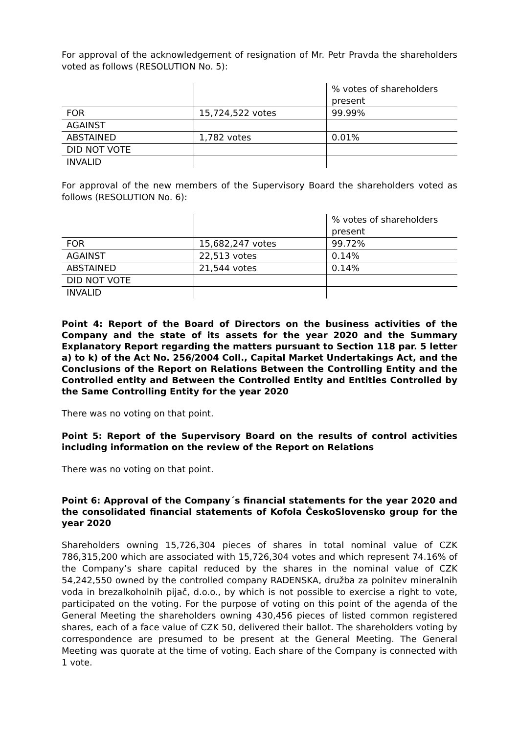For approval of the acknowledgement of resignation of Mr. Petr Pravda the shareholders voted as follows (RESOLUTION No. 5):
| | | % votes of shareholders present |
| FOR | 15,724,522 votes | 99.99% |
| AGAINST | | |
| ABSTAINED | 1,782 votes | 0.01% |
| DID NOT VOTE | | |
| INVALID | | |
For approval of the new members of the Supervisory Board the shareholders voted as follows (RESOLUTION No. 6):
| | | % votes of shareholders present |
| FOR | 15,682,247 votes | 99.72% |
| AGAINST | 22,513 votes | 0.14% |
| ABSTAINED | 21,544 votes | 0.14% |
| DID NOT VOTE | | |
| INVALID | | |
Point 4: Report of the Board of Directors on the business activities of the Company and the state of its assets for the year 2020 and the Summary Explanatory Report regarding the matters pursuant to Section 118 par. 5 letter a) to k) of the Act No. 256/2004 Coll., Capital Market Undertakings Act, and the Conclusions of the Report on Relations Between the Controlling Entity and the Controlled entity and Between the Controlled Entity and Entities Controlled by the Same Controlling Entity for the year 2020
There was no voting on that point.
Point 5: Report of the Supervisory Board on the results of control activities including information on the review of the Report on Relations
There was no voting on that point.
Point 6: Approval of the Company´s financial statements for the year 2020 and the consolidated financial statements of Kofola ČeskoSlovensko group for the year 2020
Shareholders owning 15,726,304 pieces of shares in total nominal value of CZK 786,315,200 which are associated with 15,726,304 votes and which represent 74.16% of the Company’s share capital reduced by the shares in the nominal value of CZK 54,242,550 owned by the controlled company RADENSKA, družba za polnitev mineralnih voda in brezalkoholnih pijač, d.o.o., by which is not possible to exercise a right to vote, participated on the voting. For the purpose of voting on this point of the agenda of the General Meeting the shareholders owning 430,456 pieces of listed common registered shares, each of a face value of CZK 50, delivered their ballot. The shareholders voting by correspondence are presumed to be present at the General Meeting. The General Meeting was quorate at the time of voting. Each share of the Company is connected with 1 vote.